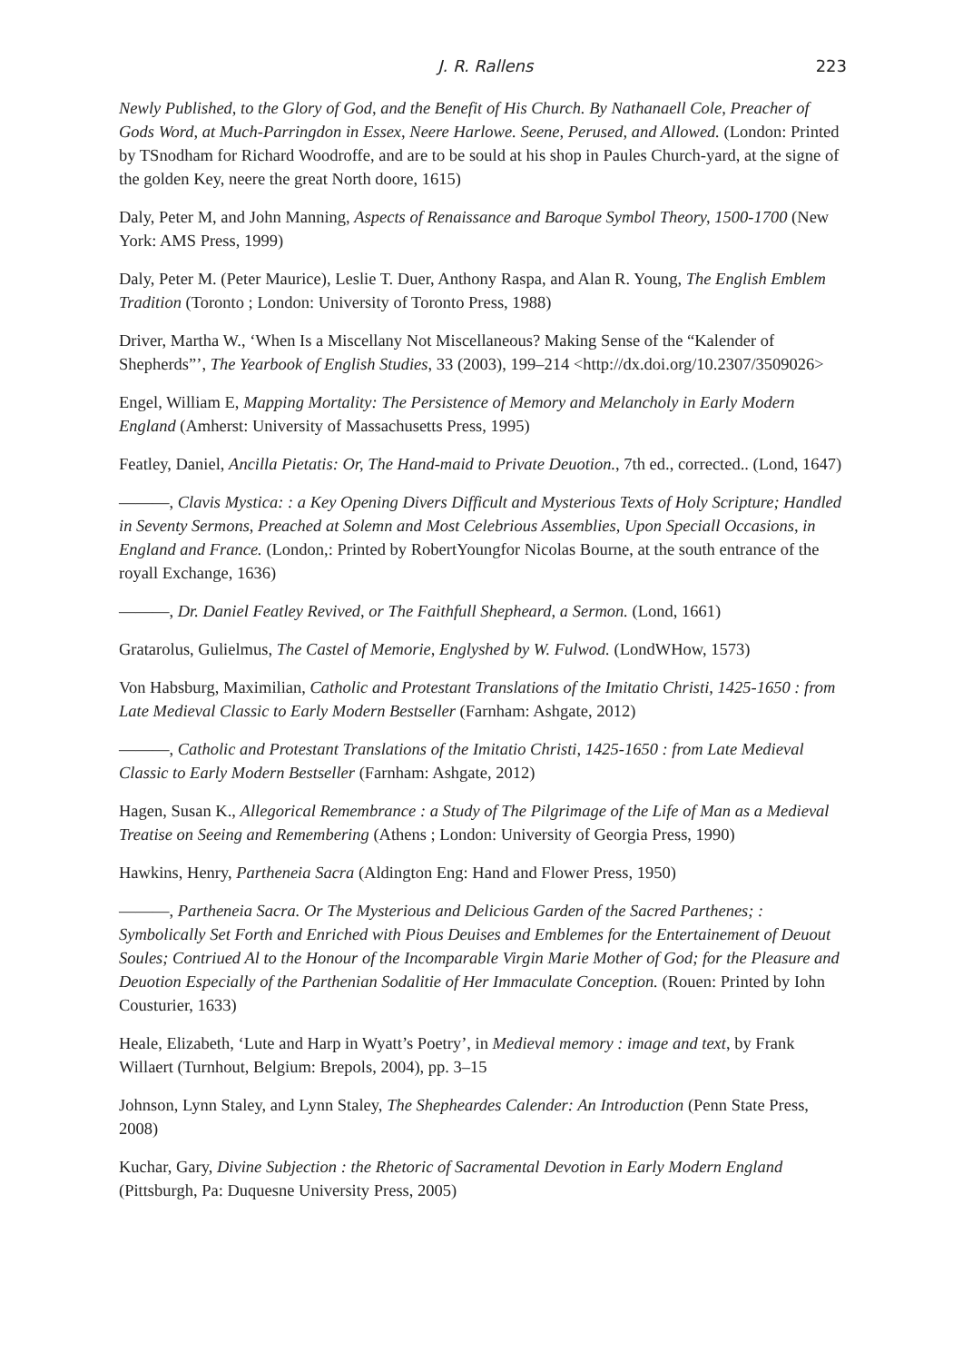J. R. Rallens 223
Newly Published, to the Glory of God, and the Benefit of His Church. By Nathanaell Cole, Preacher of Gods Word, at Much-Parringdon in Essex, Neere Harlowe. Seene, Perused, and Allowed. (London: Printed by TSnodham for Richard Woodroffe, and are to be sould at his shop in Paules Church-yard, at the signe of the golden Key, neere the great North doore, 1615)
Daly, Peter M, and John Manning, Aspects of Renaissance and Baroque Symbol Theory, 1500-1700 (New York: AMS Press, 1999)
Daly, Peter M. (Peter Maurice), Leslie T. Duer, Anthony Raspa, and Alan R. Young, The English Emblem Tradition (Toronto ; London: University of Toronto Press, 1988)
Driver, Martha W., ‘When Is a Miscellany Not Miscellaneous? Making Sense of the “Kalender of Shepherds”’, The Yearbook of English Studies, 33 (2003), 199–214 <http://dx.doi.org/10.2307/3509026>
Engel, William E, Mapping Mortality: The Persistence of Memory and Melancholy in Early Modern England (Amherst: University of Massachusetts Press, 1995)
Featley, Daniel, Ancilla Pietatis: Or, The Hand-maid to Private Deuotion., 7th ed., corrected.. (Lond, 1647)
———, Clavis Mystica: : a Key Opening Divers Difficult and Mysterious Texts of Holy Scripture; Handled in Seventy Sermons, Preached at Solemn and Most Celebrious Assemblies, Upon Speciall Occasions, in England and France. (London,: Printed by RobertYoungfor Nicolas Bourne, at the south entrance of the royall Exchange, 1636)
———, Dr. Daniel Featley Revived, or The Faithfull Shepheard, a Sermon. (Lond, 1661)
Gratarolus, Gulielmus, The Castel of Memorie, Englyshed by W. Fulwod. (LondWHow, 1573)
Von Habsburg, Maximilian, Catholic and Protestant Translations of the Imitatio Christi, 1425-1650 : from Late Medieval Classic to Early Modern Bestseller (Farnham: Ashgate, 2012)
———, Catholic and Protestant Translations of the Imitatio Christi, 1425-1650 : from Late Medieval Classic to Early Modern Bestseller (Farnham: Ashgate, 2012)
Hagen, Susan K., Allegorical Remembrance : a Study of The Pilgrimage of the Life of Man as a Medieval Treatise on Seeing and Remembering (Athens ; London: University of Georgia Press, 1990)
Hawkins, Henry, Partheneia Sacra (Aldington Eng: Hand and Flower Press, 1950)
———, Partheneia Sacra. Or The Mysterious and Delicious Garden of the Sacred Parthenes; : Symbolically Set Forth and Enriched with Pious Deuises and Emblemes for the Entertainement of Deuout Soules; Contriued Al to the Honour of the Incomparable Virgin Marie Mother of God; for the Pleasure and Deuotion Especially of the Parthenian Sodalitie of Her Immaculate Conception. (Rouen: Printed by Iohn Cousturier, 1633)
Heale, Elizabeth, ‘Lute and Harp in Wyatt’s Poetry’, in Medieval memory : image and text, by Frank Willaert (Turnhout, Belgium: Brepols, 2004), pp. 3–15
Johnson, Lynn Staley, and Lynn Staley, The Shepheardes Calender: An Introduction (Penn State Press, 2008)
Kuchar, Gary, Divine Subjection : the Rhetoric of Sacramental Devotion in Early Modern England (Pittsburgh, Pa: Duquesne University Press, 2005)